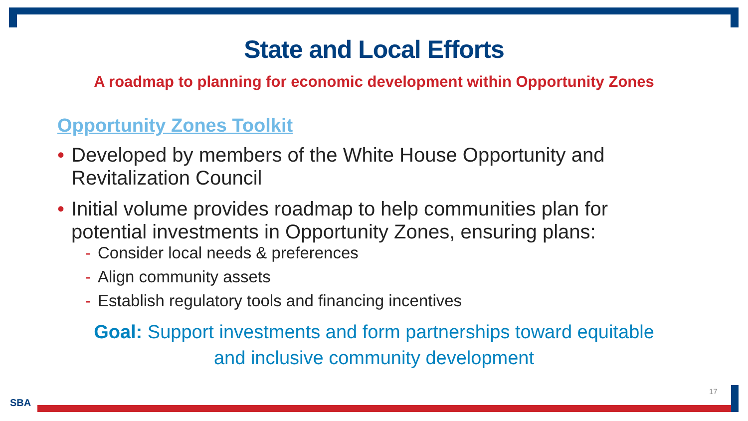State and Local Efforts
A roadmap to planning for economic development within Opportunity Zones
Opportunity Zones Toolkit
• Developed by members of the White House Opportunity and Revitalization Council
• Initial volume provides roadmap to help communities plan for potential investments in Opportunity Zones, ensuring plans:
- Consider local needs & preferences
- Align community assets
- Establish regulatory tools and financing incentives
Goal: Support investments and form partnerships toward equitable
and inclusive community development
17
SBA